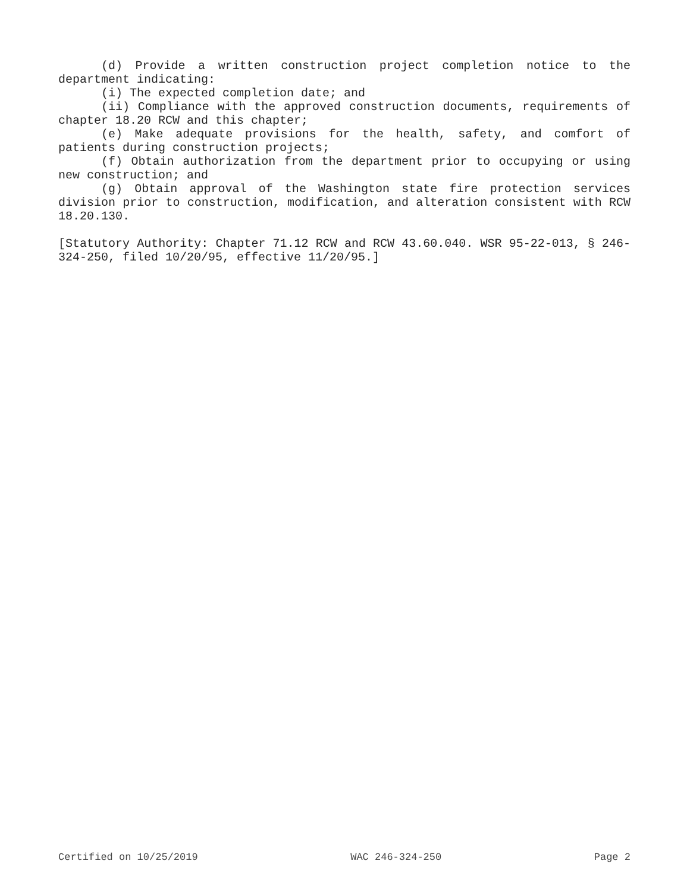(d) Provide a written construction project completion notice to the department indicating:
(i) The expected completion date; and
(ii) Compliance with the approved construction documents, requirements of chapter 18.20 RCW and this chapter;
(e) Make adequate provisions for the health, safety, and comfort of patients during construction projects;
(f) Obtain authorization from the department prior to occupying or using new construction; and
(g) Obtain approval of the Washington state fire protection services division prior to construction, modification, and alteration consistent with RCW 18.20.130.
[Statutory Authority: Chapter 71.12 RCW and RCW 43.60.040. WSR 95-22-013, § 246-324-250, filed 10/20/95, effective 11/20/95.]
Certified on 10/25/2019 WAC 246-324-250 Page 2